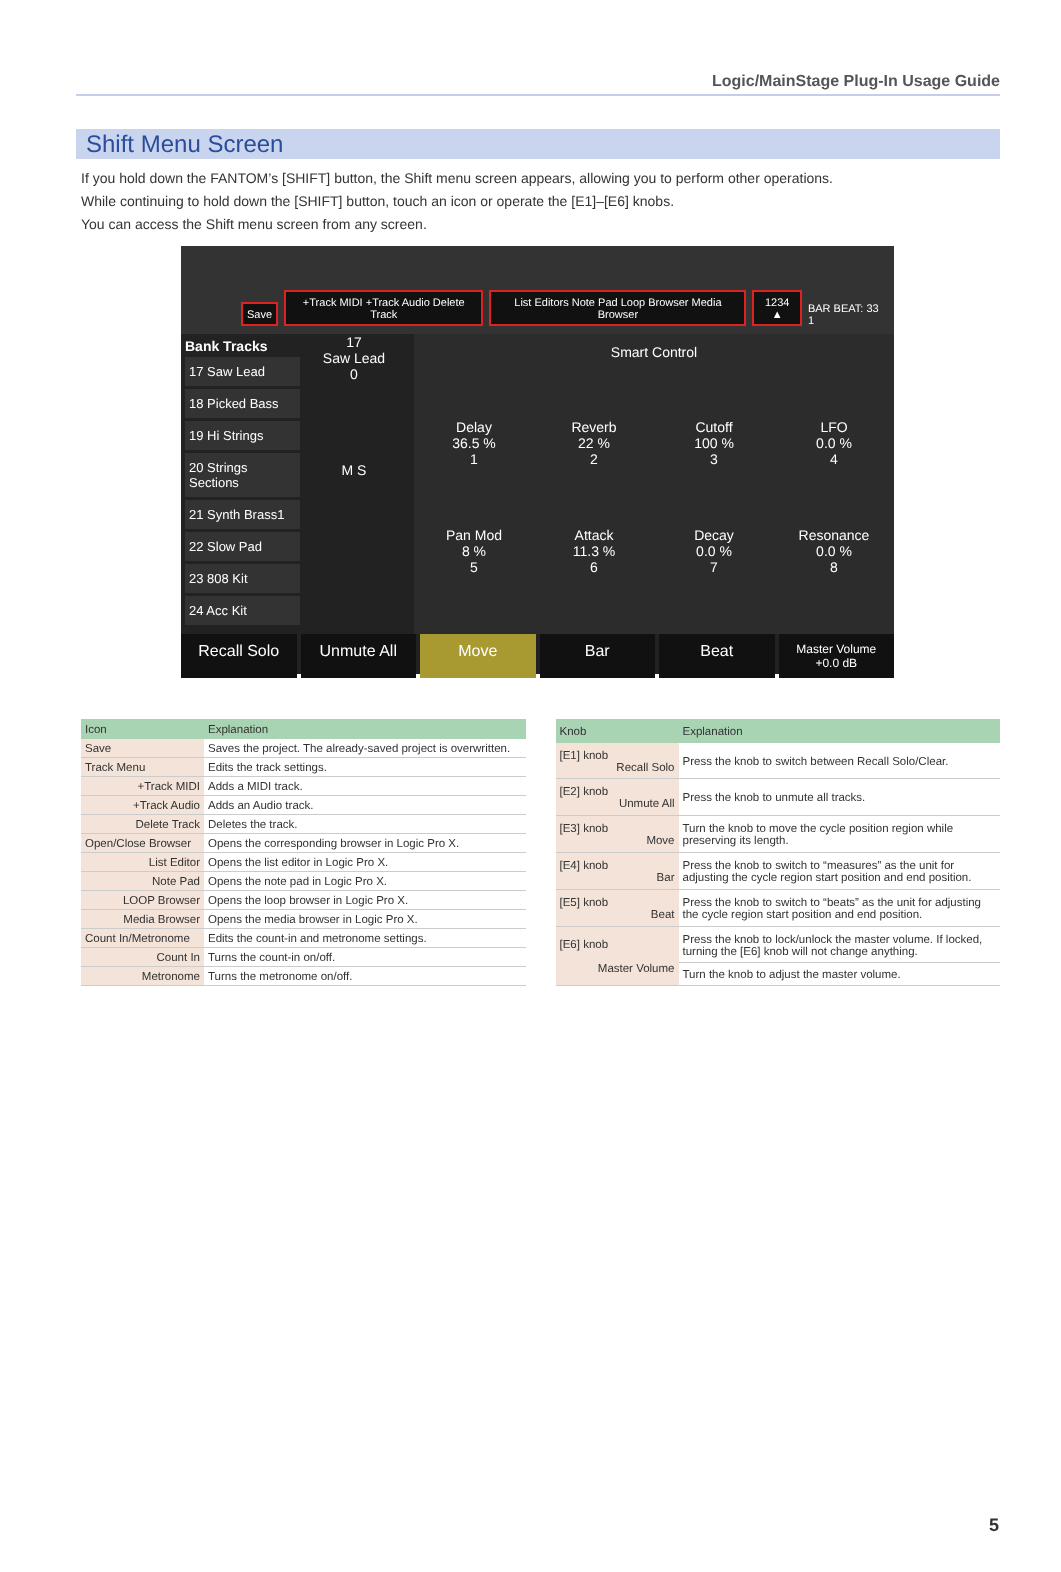Logic/MainStage Plug-In Usage Guide
Shift Menu Screen
If you hold down the FANTOM’s [SHIFT] button, the Shift menu screen appears, allowing you to perform other operations.
While continuing to hold down the [SHIFT] button, touch an icon or operate the [E1]–[E6] knobs.
You can access the Shift menu screen from any screen.
Save +Track MIDI +Track Audio Delete Track List Editors Note Pad Loop Browser Media Browser 1234 ▲ BAR BEAT: 33 1
Bank Tracks
17 Saw Lead
18 Picked Bass
19 Hi Strings
20 Strings Sections
21 Synth Brass1
22 Slow Pad
23 808 Kit
24 Acc Kit
17
Saw Lead
0
M S
Smart Control
Delay
36.5 %
1
Reverb
22 %
2
Cutoff
100 %
3
LFO
0.0 %
4
Pan Mod
8 %
5
Attack
11.3 %
6
Decay
0.0 %
7
Resonance
0.0 %
8
Recall Solo Unmute All Move Bar Beat
Master Volume
+0.0 dB
| Icon | Explanation |
| --- | --- |
| Save | Saves the project. The already-saved project is overwritten. |
| Track Menu | Edits the track settings. |
| +Track MIDI | Adds a MIDI track. |
| +Track Audio | Adds an Audio track. |
| Delete Track | Deletes the track. |
| Open/Close Browser | Opens the corresponding browser in Logic Pro X. |
| List Editor | Opens the list editor in Logic Pro X. |
| Note Pad | Opens the note pad in Logic Pro X. |
| LOOP Browser | Opens the loop browser in Logic Pro X. |
| Media Browser | Opens the media browser in Logic Pro X. |
| Count In/Metronome | Edits the count-in and metronome settings. |
| Count In | Turns the count-in on/off. |
| Metronome | Turns the metronome on/off. |
| Knob | Explanation |
| --- | --- |
| [E1] knob Recall Solo | Press the knob to switch between Recall Solo/Clear. |
| [E2] knob Unmute All | Press the knob to unmute all tracks. |
| [E3] knob Move | Turn the knob to move the cycle position region while preserving its length. |
| [E4] knob Bar | Press the knob to switch to “measures” as the unit for adjusting the cycle region start position and end position. |
| [E5] knob Beat | Press the knob to switch to “beats” as the unit for adjusting the cycle region start position and end position. |
| [E6] knob Master Volume | Press the knob to lock/unlock the master volume. If locked, turning the [E6] knob will not change anything. |
| | Turn the knob to adjust the master volume. |
5